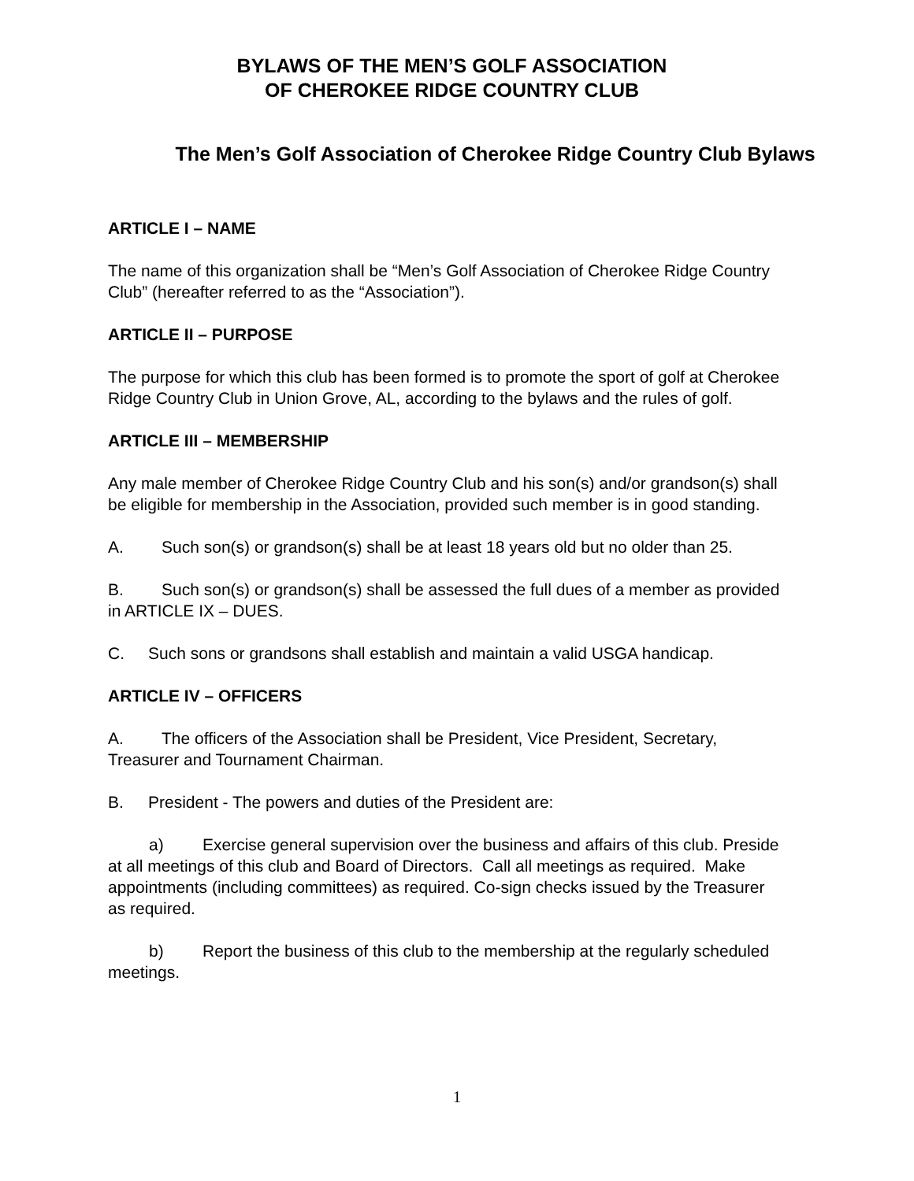BYLAWS OF THE MEN’S GOLF ASSOCIATION
OF CHEROKEE RIDGE COUNTRY CLUB
The Men’s Golf Association of Cherokee Ridge Country Club Bylaws
ARTICLE I – NAME
The name of this organization shall be “Men’s Golf Association of Cherokee Ridge Country Club” (hereafter referred to as the “Association”).
ARTICLE II – PURPOSE
The purpose for which this club has been formed is to promote the sport of golf at Cherokee Ridge Country Club in Union Grove, AL, according to the bylaws and the rules of golf.
ARTICLE III – MEMBERSHIP
Any male member of Cherokee Ridge Country Club and his son(s) and/or grandson(s) shall be eligible for membership in the Association, provided such member is in good standing.
A. Such son(s) or grandson(s) shall be at least 18 years old but no older than 25.
B. Such son(s) or grandson(s) shall be assessed the full dues of a member as provided in ARTICLE IX – DUES.
C. Such sons or grandsons shall establish and maintain a valid USGA handicap.
ARTICLE IV – OFFICERS
A. The officers of the Association shall be President, Vice President, Secretary, Treasurer and Tournament Chairman.
B. President - The powers and duties of the President are:
a) Exercise general supervision over the business and affairs of this club. Preside at all meetings of this club and Board of Directors. Call all meetings as required. Make appointments (including committees) as required. Co-sign checks issued by the Treasurer as required.
b) Report the business of this club to the membership at the regularly scheduled meetings.
1